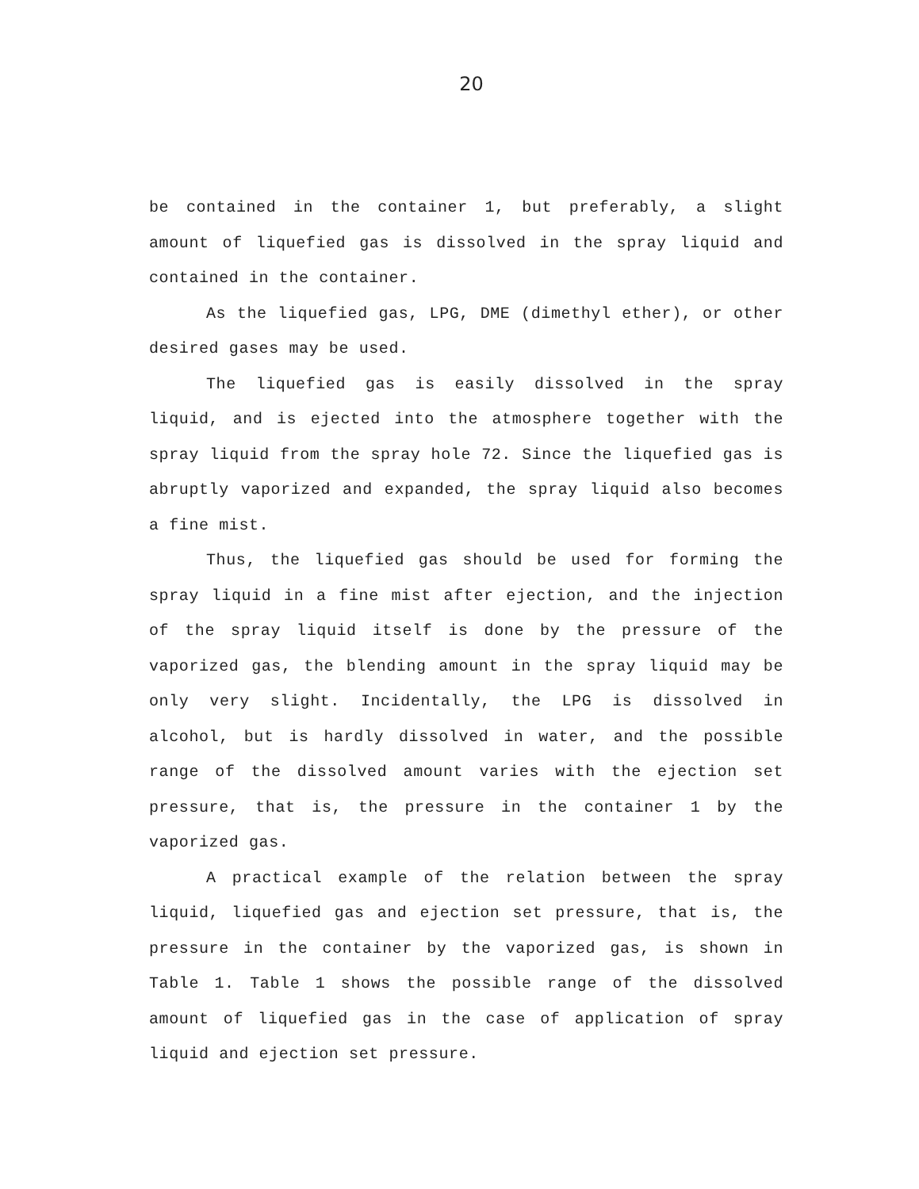20
be contained in the container 1, but preferably, a slight amount of liquefied gas is dissolved in the spray liquid and contained in the container.
As the liquefied gas, LPG, DME (dimethyl ether), or other desired gases may be used.
The liquefied gas is easily dissolved in the spray liquid, and is ejected into the atmosphere together with the spray liquid from the spray hole 72. Since the liquefied gas is abruptly vaporized and expanded, the spray liquid also becomes a fine mist.
Thus, the liquefied gas should be used for forming the spray liquid in a fine mist after ejection, and the injection of the spray liquid itself is done by the pressure of the vaporized gas, the blending amount in the spray liquid may be only very slight. Incidentally, the LPG is dissolved in alcohol, but is hardly dissolved in water, and the possible range of the dissolved amount varies with the ejection set pressure, that is, the pressure in the container 1 by the vaporized gas.
A practical example of the relation between the spray liquid, liquefied gas and ejection set pressure, that is, the pressure in the container by the vaporized gas, is shown in Table 1. Table 1 shows the possible range of the dissolved amount of liquefied gas in the case of application of spray liquid and ejection set pressure.